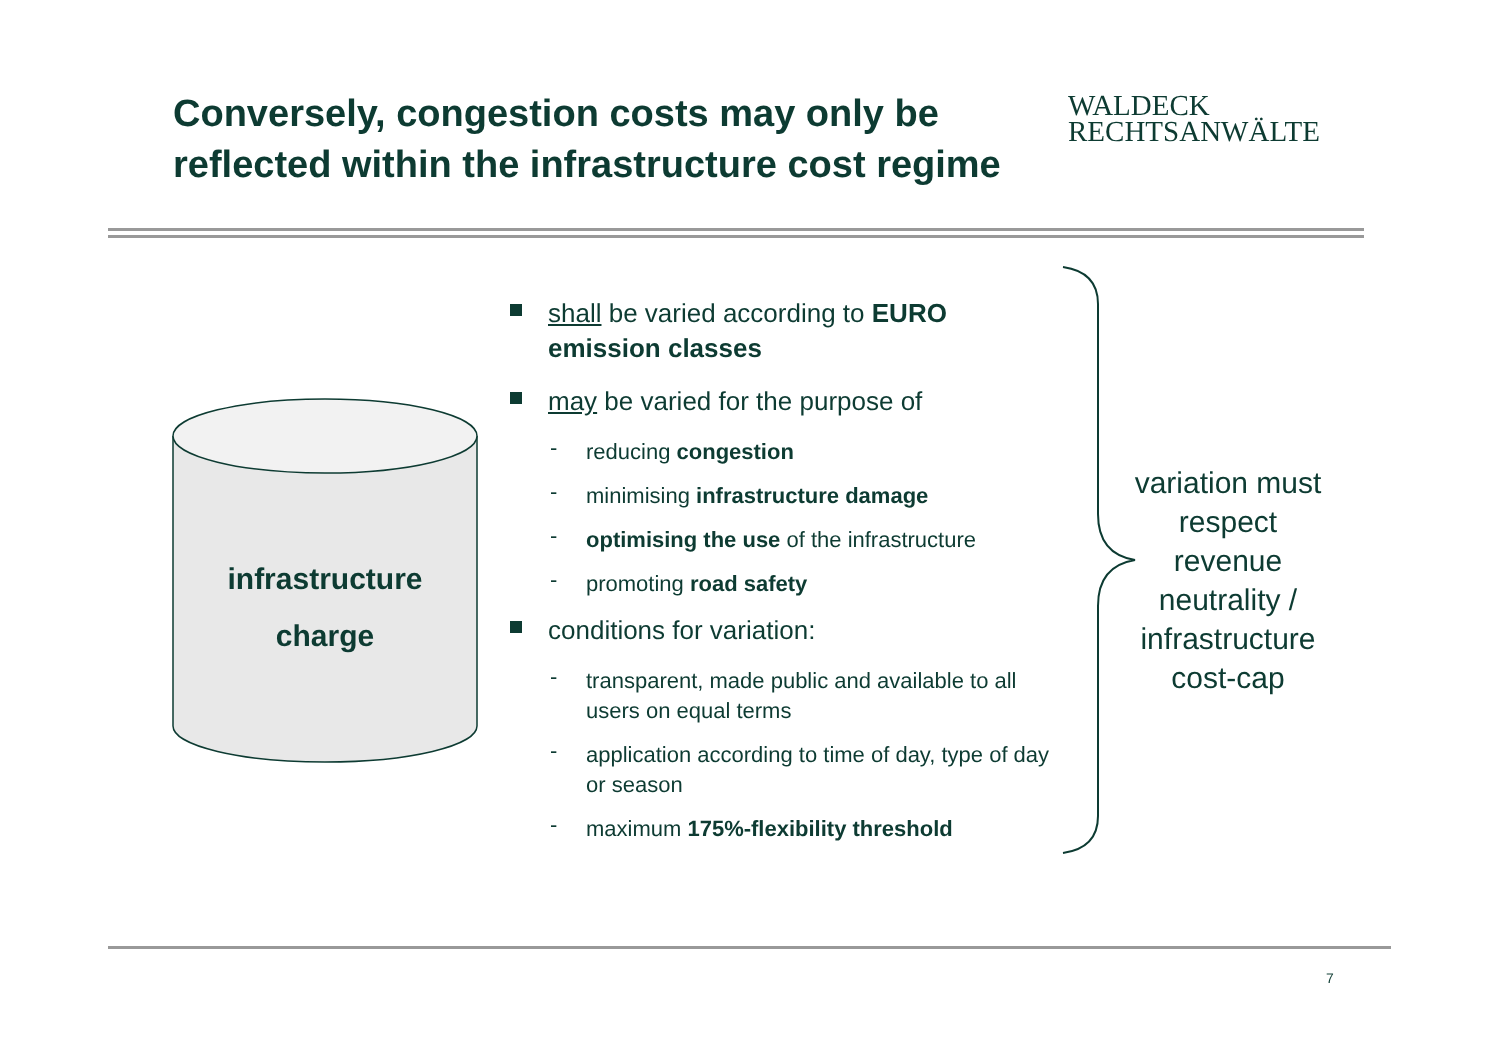Conversely, congestion costs may only be reflected within the infrastructure cost regime
WALDECK
RECHTSANWÄLTE
infrastructure
charge
shall be varied according to EURO emission classes
may be varied for the purpose of
- reducing congestion
- minimising infrastructure damage
- optimising the use of the infrastructure
- promoting road safety
conditions for variation:
- transparent, made public and available to all users on equal terms
- application according to time of day, type of day or season
- maximum 175%-flexibility threshold
variation must respect revenue neutrality / infrastructure cost-cap
7